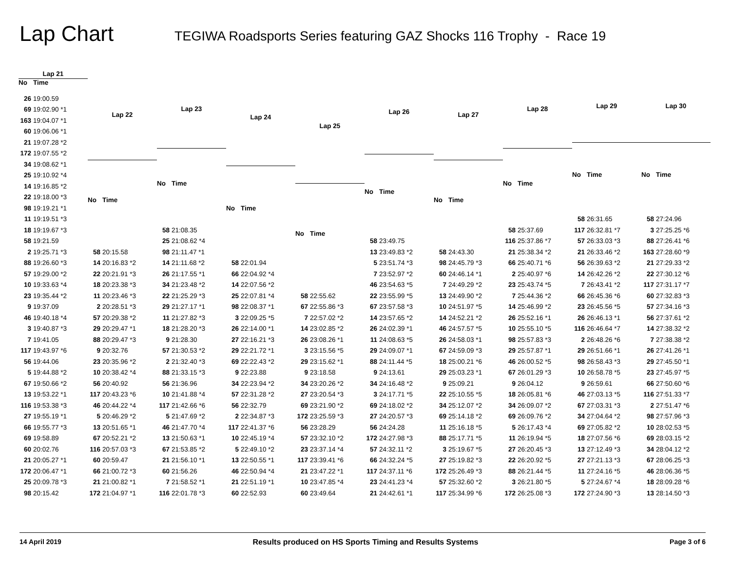Lap Chart
TEGIWA Roadsports Series featuring GAZ Shocks 116 Trophy - Race 19
| Lap 21 | |
| --- | --- |
| No | Time |
| 26 | 19:00.59 |
| 69 | 19:02.90 *1 |
| 163 | 19:04.07 *1 |
| 60 | 19:06.06 *1 |
| 21 | 19:07.28 *2 |
| 172 | 19:07.55 *2 |
| 34 | 19:08.62 *1 |
| 25 | 19:10.92 *4 |
| 14 | 19:16.85 *2 |
| 22 | 19:18.00 *3 |
| 98 | 19:19.21 *1 |
| 11 | 19:19.51 *3 |
| 18 | 19:19.67 *3 |
| 58 | 19:21.59 |
| 2 | 19:25.71 *3 |
| 88 | 19:26.60 *3 |
| 57 | 19:29.00 *2 |
| 10 | 19:33.63 *4 |
| 23 | 19:35.44 *2 |
| 9 | 19:37.09 |
| 46 | 19:40.18 *4 |
| 3 | 19:40.87 *3 |
| 7 | 19:41.05 |
| 117 | 19:43.97 *6 |
| 56 | 19:44.06 |
| 5 | 19:44.88 *2 |
| 67 | 19:50.66 *2 |
| 13 | 19:53.22 *1 |
| 116 | 19:53.38 *3 |
| 27 | 19:55.19 *1 |
| 66 | 19:55.77 *3 |
| 69 | 19:58.89 |
| 60 | 20:02.76 |
| 21 | 20:05.27 *1 |
| 172 | 20:06.47 *1 |
| 25 | 20:09.78 *3 |
| 98 | 20:15.42 |
| Lap 22 | |
| --- | --- |
| No | Time |
| 58 | 20:15.58 |
| 14 | 20:16.83 *2 |
| 22 | 20:21.91 *3 |
| 18 | 20:23.38 *3 |
| 11 | 20:23.46 *3 |
| 2 | 20:28.51 *3 |
| 57 | 20:29.38 *2 |
| 29 | 20:29.47 *1 |
| 88 | 20:29.47 *3 |
| 9 | 20:32.76 |
| 23 | 20:35.96 *2 |
| 10 | 20:38.42 *4 |
| 56 | 20:40.92 |
| 117 | 20:43.23 *6 |
| 46 | 20:44.22 *4 |
| 5 | 20:46.29 *2 |
| 13 | 20:51.65 *1 |
| 67 | 20:52.21 *2 |
| 116 | 20:57.03 *3 |
| 60 | 20:59.47 |
| 66 | 21:00.72 *3 |
| 21 | 21:00.82 *1 |
| 172 | 21:04.97 *1 |
| Lap 23 | |
| --- | --- |
| No | Time |
| 58 | 21:08.35 |
| 25 | 21:08.62 *4 |
| 98 | 21:11.47 *1 |
| 14 | 21:11.68 *2 |
| 26 | 21:17.55 *1 |
| 34 | 21:23.48 *2 |
| 22 | 21:25.29 *3 |
| 29 | 21:27.17 *1 |
| 11 | 21:27.82 *3 |
| 18 | 21:28.20 *3 |
| 9 | 21:28.30 |
| 57 | 21:30.53 *2 |
| 2 | 21:32.40 *3 |
| 88 | 21:33.15 *3 |
| 56 | 21:36.96 |
| 10 | 21:41.88 *4 |
| 117 | 21:42.66 *6 |
| 5 | 21:47.69 *2 |
| 46 | 21:47.70 *4 |
| 13 | 21:50.63 *1 |
| 67 | 21:53.85 *2 |
| 21 | 21:56.10 *1 |
| 60 | 21:56.26 |
| 7 | 21:58.52 *1 |
| 116 | 22:01.78 *3 |
| Lap 24 | |
| --- | --- |
| No | Time |
| 58 | 22:01.94 |
| 66 | 22:04.92 *4 |
| 14 | 22:07.56 *2 |
| 25 | 22:07.81 *4 |
| 98 | 22:08.37 *1 |
| 3 | 22:09.25 *5 |
| 26 | 22:14.00 *1 |
| 27 | 22:16.21 *3 |
| 29 | 22:21.72 *1 |
| 69 | 22:22.43 *2 |
| 9 | 22:23.88 |
| 34 | 22:23.94 *2 |
| 57 | 22:31.28 *2 |
| 56 | 22:32.79 |
| 2 | 22:34.87 *3 |
| 117 | 22:41.37 *6 |
| 10 | 22:45.19 *4 |
| 5 | 22:49.10 *2 |
| 13 | 22:50.55 *1 |
| 46 | 22:50.94 *4 |
| 21 | 22:51.19 *1 |
| 60 | 22:52.93 |
| Lap 25 | |
| --- | --- |
| No | Time |
| 58 | 22:55.62 |
| 67 | 22:55.86 *3 |
| 7 | 22:57.02 *2 |
| 14 | 23:02.85 *2 |
| 26 | 23:08.26 *1 |
| 3 | 23:15.56 *5 |
| 29 | 23:15.62 *1 |
| 9 | 23:18.58 |
| 34 | 23:20.26 *2 |
| 27 | 23:20.54 *3 |
| 69 | 23:21.90 *2 |
| 172 | 23:25.59 *3 |
| 56 | 23:28.29 |
| 57 | 23:32.10 *2 |
| 23 | 23:37.14 *4 |
| 117 | 23:39.41 *6 |
| 21 | 23:47.22 *1 |
| 10 | 23:47.85 *4 |
| 60 | 23:49.64 |
| Lap 26 | |
| --- | --- |
| No | Time |
| 58 | 23:49.75 |
| 13 | 23:49.83 *2 |
| 5 | 23:51.74 *3 |
| 7 | 23:52.97 *2 |
| 46 | 23:54.63 *5 |
| 22 | 23:55.99 *5 |
| 67 | 23:57.58 *3 |
| 14 | 23:57.65 *2 |
| 26 | 24:02.39 *1 |
| 11 | 24:08.63 *5 |
| 29 | 24:09.07 *1 |
| 88 | 24:11.44 *5 |
| 9 | 24:13.61 |
| 34 | 24:16.48 *2 |
| 3 | 24:17.71 *5 |
| 69 | 24:18.02 *2 |
| 27 | 24:20.57 *3 |
| 56 | 24:24.28 |
| 172 | 24:27.98 *3 |
| 57 | 24:32.11 *2 |
| 66 | 24:32.24 *5 |
| 117 | 24:37.11 *6 |
| 23 | 24:41.23 *4 |
| 21 | 24:42.61 *1 |
| Lap 27 | |
| --- | --- |
| No | Time |
| 58 | 24:43.30 |
| 98 | 24:45.79 *3 |
| 60 | 24:46.14 *1 |
| 7 | 24:49.29 *2 |
| 13 | 24:49.90 *2 |
| 10 | 24:51.97 *5 |
| 14 | 24:52.21 *2 |
| 46 | 24:57.57 *5 |
| 26 | 24:58.03 *1 |
| 67 | 24:59.09 *3 |
| 18 | 25:00.21 *6 |
| 29 | 25:03.23 *1 |
| 9 | 25:09.21 |
| 22 | 25:10.55 *5 |
| 34 | 25:12.07 *2 |
| 69 | 25:14.18 *2 |
| 11 | 25:16.18 *5 |
| 88 | 25:17.71 *5 |
| 3 | 25:19.67 *5 |
| 27 | 25:19.82 *3 |
| 172 | 25:26.49 *3 |
| 57 | 25:32.60 *2 |
| 117 | 25:34.99 *6 |
| Lap 28 | |
| --- | --- |
| No | Time |
| 58 | 25:37.69 |
| 116 | 25:37.86 *7 |
| 21 | 25:38.34 *2 |
| 66 | 25:40.71 *6 |
| 2 | 25:40.97 *6 |
| 23 | 25:43.74 *5 |
| 7 | 25:44.36 *2 |
| 14 | 25:46.99 *2 |
| 26 | 25:52.16 *1 |
| 10 | 25:55.10 *5 |
| 98 | 25:57.83 *3 |
| 29 | 25:57.87 *1 |
| 46 | 26:00.52 *5 |
| 67 | 26:01.29 *3 |
| 9 | 26:04.12 |
| 18 | 26:05.81 *6 |
| 34 | 26:09.07 *2 |
| 69 | 26:09.76 *2 |
| 5 | 26:17.43 *4 |
| 11 | 26:19.94 *5 |
| 27 | 26:20.45 *3 |
| 22 | 26:20.92 *5 |
| 88 | 26:21.44 *5 |
| 3 | 26:21.80 *5 |
| 172 | 26:25.08 *3 |
| Lap 29 | |
| --- | --- |
| No | Time |
| 58 | 26:31.65 |
| 117 | 26:32.81 *7 |
| 57 | 26:33.03 *3 |
| 21 | 26:33.46 *2 |
| 56 | 26:39.63 *2 |
| 14 | 26:42.26 *2 |
| 7 | 26:43.41 *2 |
| 66 | 26:45.36 *6 |
| 23 | 26:45.56 *5 |
| 26 | 26:46.13 *1 |
| 116 | 26:46.64 *7 |
| 2 | 26:48.26 *6 |
| 29 | 26:51.66 *1 |
| 98 | 26:58.43 *3 |
| 10 | 26:58.78 *5 |
| 9 | 26:59.61 |
| 46 | 27:03.13 *5 |
| 67 | 27:03.31 *3 |
| 34 | 27:04.64 *2 |
| 69 | 27:05.82 *2 |
| 18 | 27:07.56 *6 |
| 13 | 27:12.49 *3 |
| 27 | 27:21.13 *3 |
| 11 | 27:24.16 *5 |
| 5 | 27:24.67 *4 |
| 172 | 27:24.90 *3 |
| Lap 30 | |
| --- | --- |
| No | Time |
| 58 | 27:24.96 |
| 3 | 27:25.25 *6 |
| 88 | 27:26.41 *6 |
| 163 | 27:28.60 *9 |
| 21 | 27:29.33 *2 |
| 22 | 27:30.12 *6 |
| 117 | 27:31.17 *7 |
| 60 | 27:32.83 *3 |
| 57 | 27:34.16 *3 |
| 56 | 27:37.61 *2 |
| 14 | 27:38.32 *2 |
| 7 | 27:38.38 *2 |
| 26 | 27:41.26 *1 |
| 29 | 27:45.50 *1 |
| 23 | 27:45.97 *5 |
| 66 | 27:50.60 *6 |
| 116 | 27:51.33 *7 |
| 2 | 27:51.47 *6 |
| 98 | 27:57.96 *3 |
| 10 | 28:02.53 *5 |
| 69 | 28:03.15 *2 |
| 34 | 28:04.12 *2 |
| 67 | 28:06.25 *3 |
| 46 | 28:06.36 *5 |
| 18 | 28:09.28 *6 |
| 13 | 28:14.50 *3 |
14 April 2019 Results produced on HS Sports Timing and Results Systems Page 3 of 6